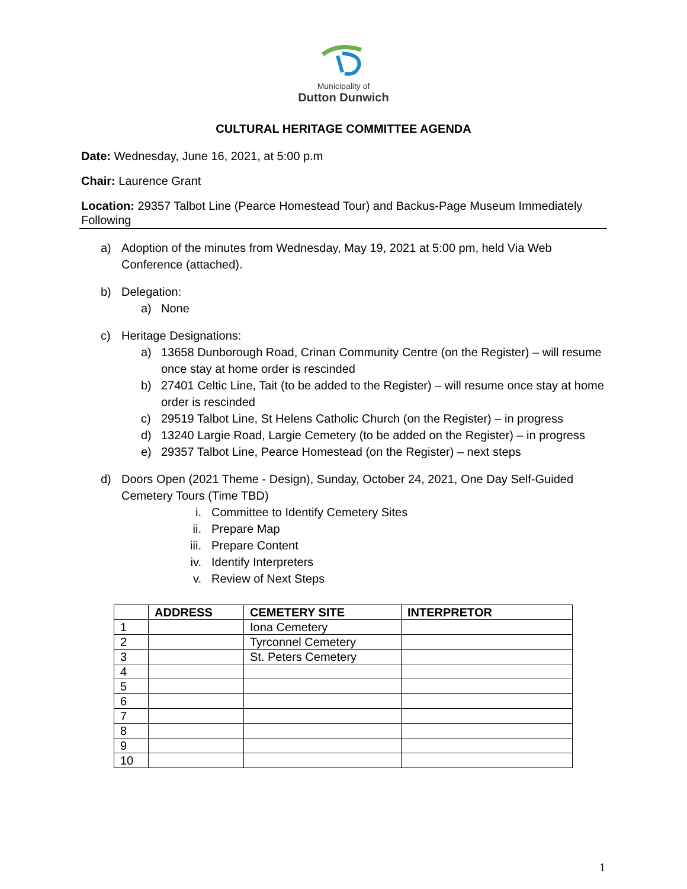Municipality of
Dutton Dunwich
CULTURAL HERITAGE COMMITTEE AGENDA
Date: Wednesday, June 16, 2021, at 5:00 p.m
Chair: Laurence Grant
Location: 29357 Talbot Line (Pearce Homestead Tour) and Backus-Page Museum Immediately Following
a) Adoption of the minutes from Wednesday, May 19, 2021 at 5:00 pm, held Via Web Conference (attached).
b) Delegation:
a) None
c) Heritage Designations:
a) 13658 Dunborough Road, Crinan Community Centre (on the Register) – will resume once stay at home order is rescinded
b) 27401 Celtic Line, Tait (to be added to the Register) – will resume once stay at home order is rescinded
c) 29519 Talbot Line, St Helens Catholic Church (on the Register) – in progress
d) 13240 Largie Road, Largie Cemetery (to be added on the Register) – in progress
e) 29357 Talbot Line, Pearce Homestead (on the Register) – next steps
d) Doors Open (2021 Theme - Design), Sunday, October 24, 2021, One Day Self-Guided Cemetery Tours (Time TBD)
i. Committee to Identify Cemetery Sites
ii. Prepare Map
iii. Prepare Content
iv. Identify Interpreters
v. Review of Next Steps
| | ADDRESS | CEMETERY SITE | INTERPRETOR |
| --- | --- | --- | --- |
| 1 | | Iona Cemetery | |
| 2 | | Tyrconnel Cemetery | |
| 3 | | St. Peters Cemetery | |
| 4 | | | |
| 5 | | | |
| 6 | | | |
| 7 | | | |
| 8 | | | |
| 9 | | | |
| 10 | | | |
1